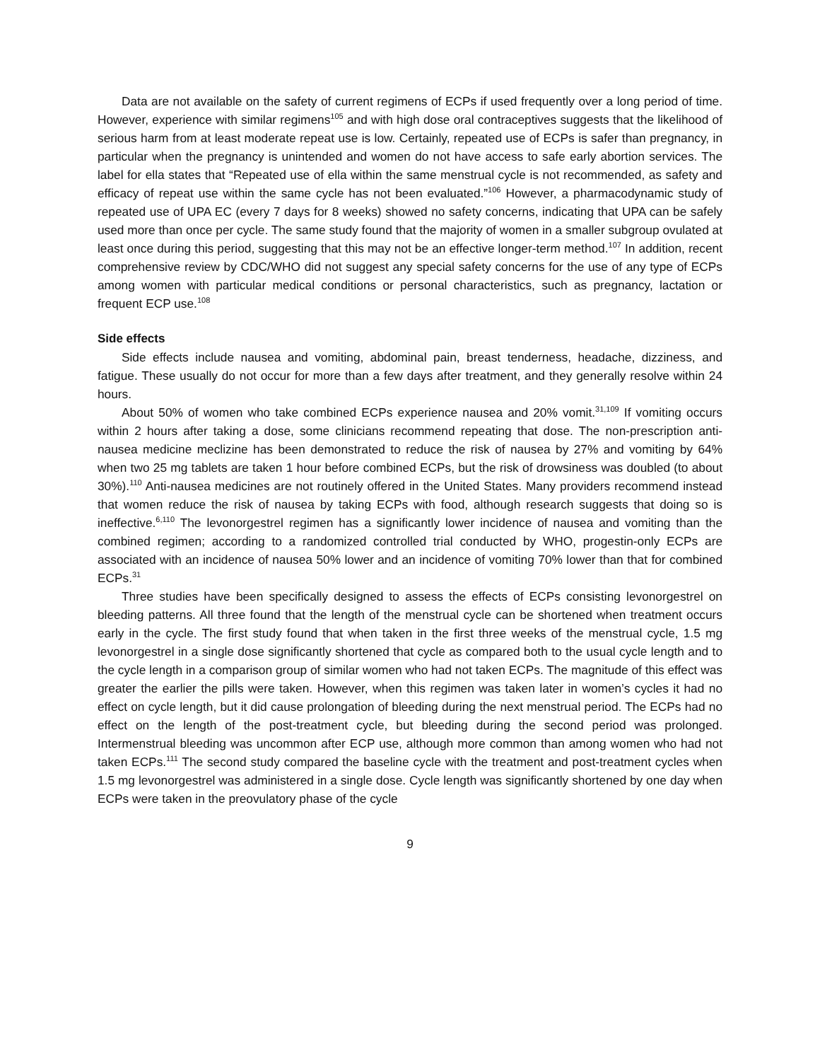Data are not available on the safety of current regimens of ECPs if used frequently over a long period of time. However, experience with similar regimens<sup>105</sup> and with high dose oral contraceptives suggests that the likelihood of serious harm from at least moderate repeat use is low. Certainly, repeated use of ECPs is safer than pregnancy, in particular when the pregnancy is unintended and women do not have access to safe early abortion services. The label for ella states that “Repeated use of ella within the same menstrual cycle is not recommended, as safety and efficacy of repeat use within the same cycle has not been evaluated.”<sup>106</sup> However, a pharmacodynamic study of repeated use of UPA EC (every 7 days for 8 weeks) showed no safety concerns, indicating that UPA can be safely used more than once per cycle. The same study found that the majority of women in a smaller subgroup ovulated at least once during this period, suggesting that this may not be an effective longer-term method.<sup>107</sup> In addition, recent comprehensive review by CDC/WHO did not suggest any special safety concerns for the use of any type of ECPs among women with particular medical conditions or personal characteristics, such as pregnancy, lactation or frequent ECP use.<sup>108</sup>
Side effects
Side effects include nausea and vomiting, abdominal pain, breast tenderness, headache, dizziness, and fatigue. These usually do not occur for more than a few days after treatment, and they generally resolve within 24 hours.
About 50% of women who take combined ECPs experience nausea and 20% vomit.<sup>31,109</sup> If vomiting occurs within 2 hours after taking a dose, some clinicians recommend repeating that dose. The non-prescription anti-nausea medicine meclizine has been demonstrated to reduce the risk of nausea by 27% and vomiting by 64% when two 25 mg tablets are taken 1 hour before combined ECPs, but the risk of drowsiness was doubled (to about 30%).<sup>110</sup> Anti-nausea medicines are not routinely offered in the United States. Many providers recommend instead that women reduce the risk of nausea by taking ECPs with food, although research suggests that doing so is ineffective.<sup>6,110</sup> The levonorgestrel regimen has a significantly lower incidence of nausea and vomiting than the combined regimen; according to a randomized controlled trial conducted by WHO, progestin-only ECPs are associated with an incidence of nausea 50% lower and an incidence of vomiting 70% lower than that for combined ECPs.<sup>31</sup>
Three studies have been specifically designed to assess the effects of ECPs consisting levonorgestrel on bleeding patterns. All three found that the length of the menstrual cycle can be shortened when treatment occurs early in the cycle. The first study found that when taken in the first three weeks of the menstrual cycle, 1.5 mg levonorgestrel in a single dose significantly shortened that cycle as compared both to the usual cycle length and to the cycle length in a comparison group of similar women who had not taken ECPs. The magnitude of this effect was greater the earlier the pills were taken. However, when this regimen was taken later in women’s cycles it had no effect on cycle length, but it did cause prolongation of bleeding during the next menstrual period. The ECPs had no effect on the length of the post-treatment cycle, but bleeding during the second period was prolonged. Intermenstrual bleeding was uncommon after ECP use, although more common than among women who had not taken ECPs.<sup>111</sup> The second study compared the baseline cycle with the treatment and post-treatment cycles when 1.5 mg levonorgestrel was administered in a single dose. Cycle length was significantly shortened by one day when ECPs were taken in the preovulatory phase of the cycle
9